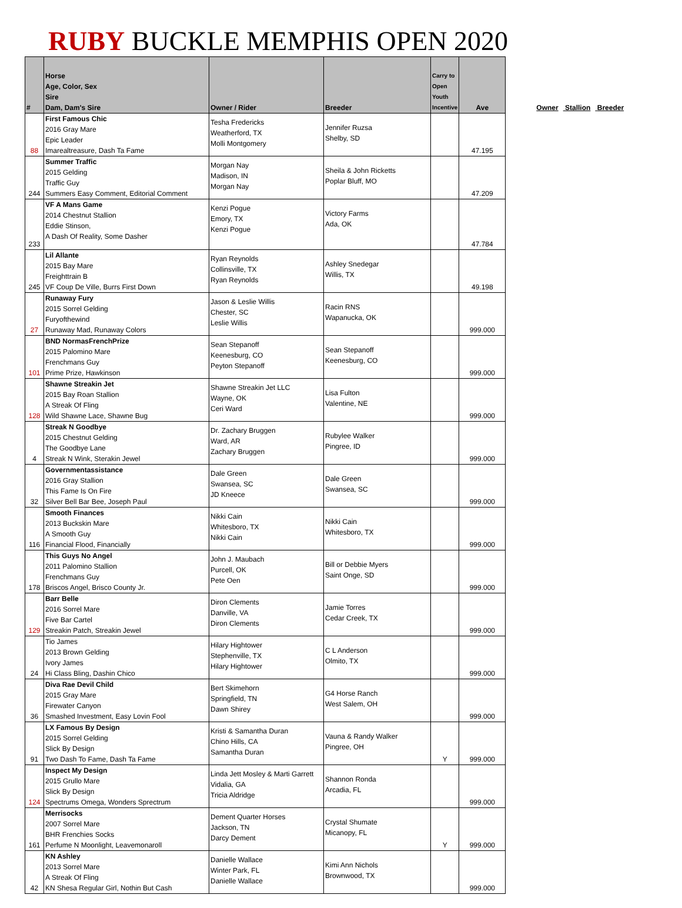RUBY BUCKLE MEMPHIS OPEN 2020
| # | Horse Age, Color, Sex Sire Dam, Dam's Sire | Owner / Rider | Breeder | Carry to Open Youth Incentive | Ave |
| --- | --- | --- | --- | --- | --- |
| 88 | First Famous Chic 2016 Gray Mare Epic Leader Imarealtreasure, Dash Ta Fame | Tesha Fredericks Weatherford, TX Molli Montgomery | Jennifer Ruzsa Shelby, SD | | 47.195 |
| 244 | Summer Traffic 2015 Gelding Traffic Guy Summers Easy Comment, Editorial Comment | Morgan Nay Madison, IN Morgan Nay | Sheila & John Ricketts Poplar Bluff, MO | | 47.209 |
| 233 | VF A Mans Game 2014 Chestnut Stallion Eddie Stinson, A Dash Of Reality, Some Dasher | Kenzi Pogue Emory, TX Kenzi Pogue | Victory Farms Ada, OK | | 47.784 |
| 245 | Lil Allante 2015 Bay Mare Freighttrain B VF Coup De Ville, Burrs First Down | Ryan Reynolds Collinsville, TX Ryan Reynolds | Ashley Snedegar Willis, TX | | 49.198 |
| 27 | Runaway Fury 2015 Sorrel Gelding Furyofthewind Runaway Mad, Runaway Colors | Jason & Leslie Willis Chester, SC Leslie Willis | Racin RNS Wapanucka, OK | | 999.000 |
| 101 | BND NormasFrenchPrize 2015 Palomino Mare Frenchmans Guy Prime Prize, Hawkinson | Sean Stepanoff Keenesburg, CO Peyton Stepanoff | Sean Stepanoff Keenesburg, CO | | 999.000 |
| 128 | Shawne Streakin Jet 2015 Bay Roan Stallion A Streak Of Fling Wild Shawne Lace, Shawne Bug | Shawne Streakin Jet LLC Wayne, OK Ceri Ward | Lisa Fulton Valentine, NE | | 999.000 |
| 4 | Streak N Goodbye 2015 Chestnut Gelding The Goodbye Lane Streak N Wink, Sterakin Jewel | Dr. Zachary Bruggen Ward, AR Zachary Bruggen | Rubylee Walker Pingree, ID | | 999.000 |
| 32 | Governmentassistance 2016 Gray Stallion This Fame Is On Fire Silver Bell Bar Bee, Joseph Paul | Dale Green Swansea, SC JD Kneece | Dale Green Swansea, SC | | 999.000 |
| 116 | Smooth Finances 2013 Buckskin Mare A Smooth Guy Financial Flood, Financially | Nikki Cain Whitesboro, TX Nikki Cain | Nikki Cain Whitesboro, TX | | 999.000 |
| 178 | This Guys No Angel 2011 Palomino Stallion Frenchmans Guy Briscos Angel, Brisco County Jr. | John J. Maubach Purcell, OK Pete Oen | Bill or Debbie Myers Saint Onge, SD | | 999.000 |
| 129 | Barr Belle 2016 Sorrel Mare Five Bar Cartel Streakin Patch, Streakin Jewel | Diron Clements Danville, VA Diron Clements | Jamie Torres Cedar Creek, TX | | 999.000 |
| 24 | Tio James 2013 Brown Gelding Ivory James Hi Class Bling, Dashin Chico | Hilary Hightower Stephenville, TX Hilary Hightower | C L Anderson Olmito, TX | | 999.000 |
| 36 | Diva Rae Devil Child 2015 Gray Mare Firewater Canyon Smashed Investment, Easy Lovin Fool | Bert Skimehorn Springfield, TN Dawn Shirey | G4 Horse Ranch West Salem, OH | | 999.000 |
| 91 | LX Famous By Design 2015 Sorrel Gelding Slick By Design Two Dash To Fame, Dash Ta Fame | Kristi & Samantha Duran Chino Hills, CA Samantha Duran | Vauna & Randy Walker Pingree, OH | Y | 999.000 |
| 124 | Inspect My Design 2015 Grullo Mare Slick By Design Spectrums Omega, Wonders Sprectrum | Linda Jett Mosley & Marti Garrett Vidalia, GA Tricia Aldridge | Shannon Ronda Arcadia, FL | | 999.000 |
| 161 | Merrisocks 2007 Sorrel Mare BHR Frenchies Socks Perfume N Moonlight, Leavemonaroll | Dement Quarter Horses Jackson, TN Darcy Dement | Crystal Shumate Micanopy, FL | Y | 999.000 |
| 42 | KN Ashley 2013 Sorrel Mare A Streak Of Fling KN Shesa Regular Girl, Nothin But Cash | Danielle Wallace Winter Park, FL Danielle Wallace | Kimi Ann Nichols Brownwood, TX | | 999.000 |
Owner Stallion Breeder